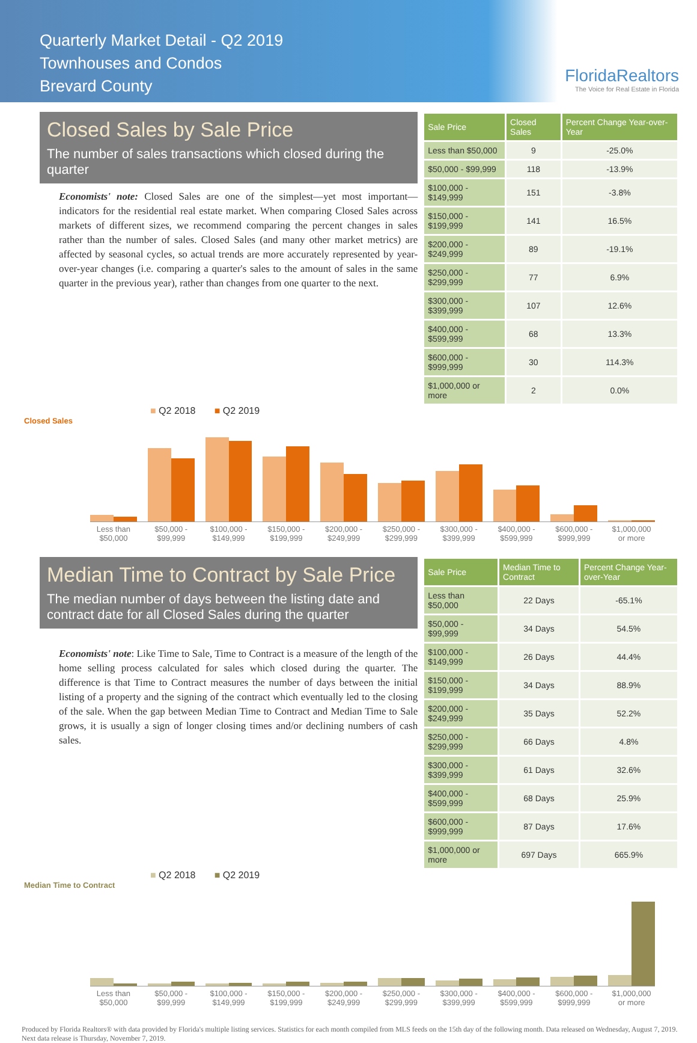Quarterly Market Detail - Q2 2019
Townhouses and Condos
Brevard County
FloridaRealtors
The Voice for Real Estate in Florida
Closed Sales by Sale Price
The number of sales transactions which closed during the quarter
Economists' note: Closed Sales are one of the simplest—yet most important—indicators for the residential real estate market. When comparing Closed Sales across markets of different sizes, we recommend comparing the percent changes in sales rather than the number of sales. Closed Sales (and many other market metrics) are affected by seasonal cycles, so actual trends are more accurately represented by year-over-year changes (i.e. comparing a quarter's sales to the amount of sales in the same quarter in the previous year), rather than changes from one quarter to the next.
| Sale Price | Closed Sales | Percent Change Year-over-Year |
| --- | --- | --- |
| Less than $50,000 | 9 | -25.0% |
| $50,000 - $99,999 | 118 | -13.9% |
| $100,000 - $149,999 | 151 | -3.8% |
| $150,000 - $199,999 | 141 | 16.5% |
| $200,000 - $249,999 | 89 | -19.1% |
| $250,000 - $299,999 | 77 | 6.9% |
| $300,000 - $399,999 | 107 | 12.6% |
| $400,000 - $599,999 | 68 | 13.3% |
| $600,000 - $999,999 | 30 | 114.3% |
| $1,000,000 or more | 2 | 0.0% |
■ Q2 2018 ■ Q2 2019
Closed Sales
Less than $50,000 $50,000 - $99,999 $100,000 - $149,999 $150,000 - $199,999 $200,000 - $249,999 $250,000 - $299,999 $300,000 - $399,999 $400,000 - $599,999 $600,000 - $999,999 $1,000,000 or more
Median Time to Contract by Sale Price
The median number of days between the listing date and contract date for all Closed Sales during the quarter
Economists' note: Like Time to Sale, Time to Contract is a measure of the length of the home selling process calculated for sales which closed during the quarter. The difference is that Time to Contract measures the number of days between the initial listing of a property and the signing of the contract which eventually led to the closing of the sale. When the gap between Median Time to Contract and Median Time to Sale grows, it is usually a sign of longer closing times and/or declining numbers of cash sales.
| Sale Price | Median Time to Contract | Percent Change Year-over-Year |
| --- | --- | --- |
| Less than $50,000 | 22 Days | -65.1% |
| $50,000 - $99,999 | 34 Days | 54.5% |
| $100,000 - $149,999 | 26 Days | 44.4% |
| $150,000 - $199,999 | 34 Days | 88.9% |
| $200,000 - $249,999 | 35 Days | 52.2% |
| $250,000 - $299,999 | 66 Days | 4.8% |
| $300,000 - $399,999 | 61 Days | 32.6% |
| $400,000 - $599,999 | 68 Days | 25.9% |
| $600,000 - $999,999 | 87 Days | 17.6% |
| $1,000,000 or more | 697 Days | 665.9% |
■ Q2 2018 ■ Q2 2019
Median Time to Contract
Less than $50,000 $50,000 - $99,999 $100,000 - $149,999 $150,000 - $199,999 $200,000 - $249,999 $250,000 - $299,999 $300,000 - $399,999 $400,000 - $599,999 $600,000 - $999,999 $1,000,000 or more
Produced by Florida Realtors® with data provided by Florida's multiple listing services. Statistics for each month compiled from MLS feeds on the 15th day of the following month. Data released on Wednesday, August 7, 2019. Next data release is Thursday, November 7, 2019.